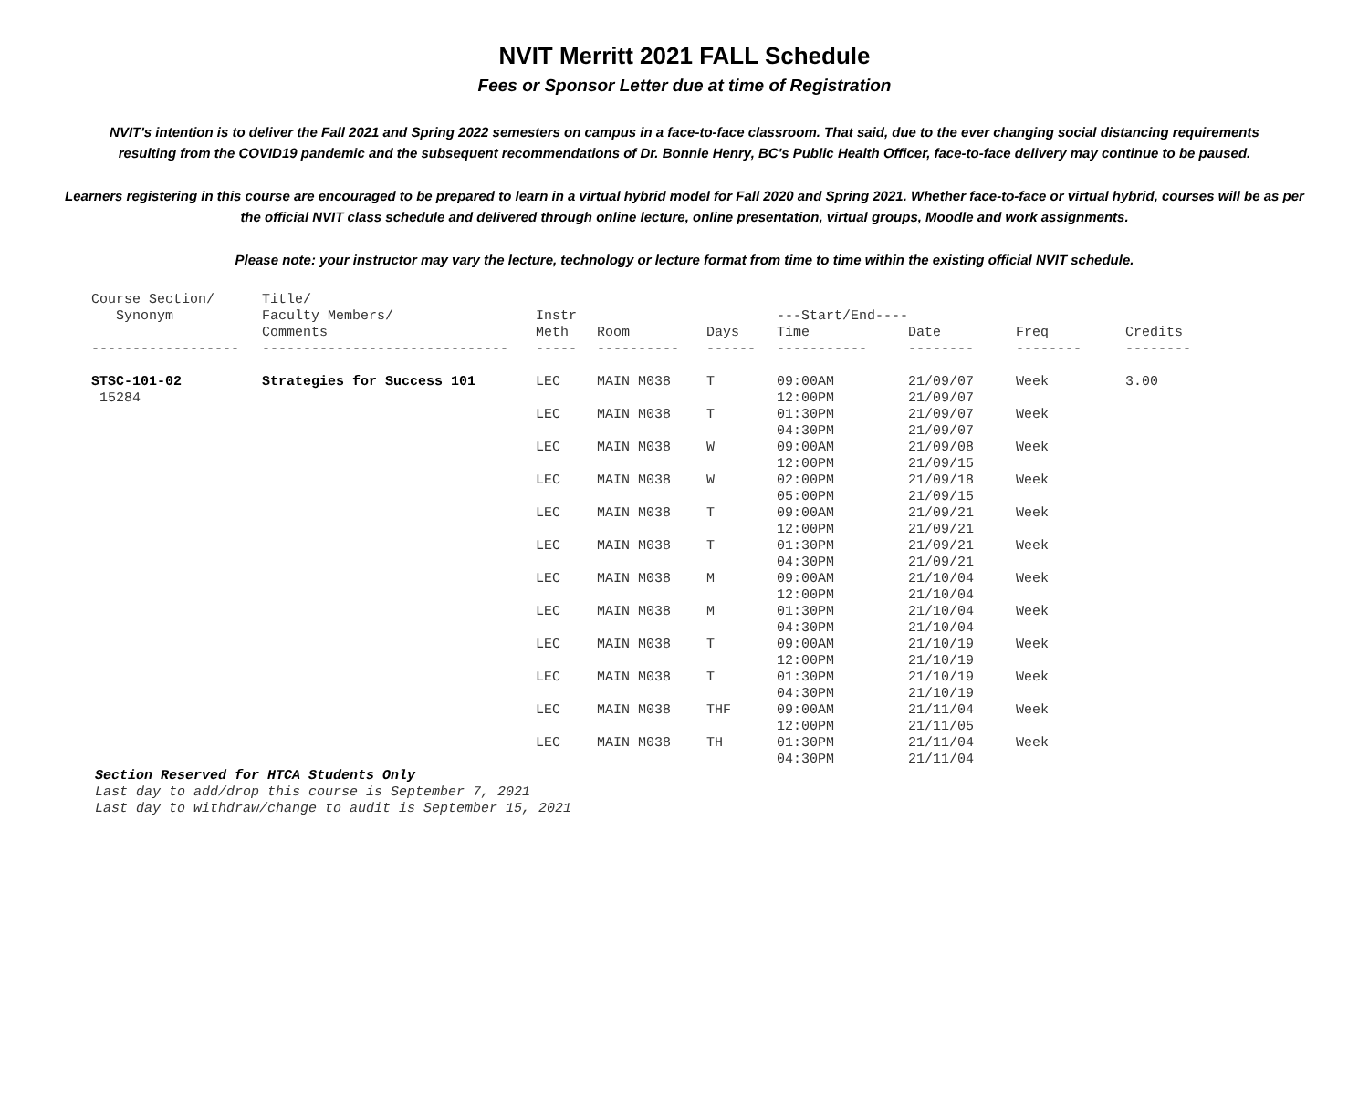NVIT Merritt 2021 FALL Schedule
Fees or Sponsor Letter due at time of Registration
NVIT's intention is to deliver the Fall 2021 and Spring 2022 semesters on campus in a face-to-face classroom. That said, due to the ever changing social distancing requirements resulting from the COVID19 pandemic and the subsequent recommendations of Dr. Bonnie Henry, BC's Public Health Officer, face-to-face delivery may continue to be paused.
Learners registering in this course are encouraged to be prepared to learn in a virtual hybrid model for Fall 2020 and Spring 2021. Whether face-to-face or virtual hybrid, courses will be as per the official NVIT class schedule and delivered through online lecture, online presentation, virtual groups, Moodle and work assignments.
Please note: your instructor may vary the lecture, technology or lecture format from time to time within the existing official NVIT schedule.
| Course Section/ Synonym | Title/ Faculty Members/ Comments | Instr Meth | Room | Days | ---Start/End---- Time | Date | Freq | Credits |
| --- | --- | --- | --- | --- | --- | --- | --- | --- |
| ------------------ | ------------------------------ | ----- | ---------- | ------ | ----------- | -------- | -------- | -------- |
| STSC-101-02 15284 | Strategies for Success 101 | LEC | MAIN M038 | T | 09:00AM 12:00PM | 21/09/07 21/09/07 | Week | 3.00 |
| | | LEC | MAIN M038 | T | 01:30PM 04:30PM | 21/09/07 21/09/07 | Week | |
| | | LEC | MAIN M038 | W | 09:00AM 12:00PM | 21/09/08 21/09/15 | Week | |
| | | LEC | MAIN M038 | W | 02:00PM 05:00PM | 21/09/18 21/09/15 | Week | |
| | | LEC | MAIN M038 | T | 09:00AM 12:00PM | 21/09/21 21/09/21 | Week | |
| | | LEC | MAIN M038 | T | 01:30PM 04:30PM | 21/09/21 21/09/21 | Week | |
| | | LEC | MAIN M038 | M | 09:00AM 12:00PM | 21/10/04 21/10/04 | Week | |
| | | LEC | MAIN M038 | M | 01:30PM 04:30PM | 21/10/04 21/10/04 | Week | |
| | | LEC | MAIN M038 | T | 09:00AM 12:00PM | 21/10/19 21/10/19 | Week | |
| | | LEC | MAIN M038 | T | 01:30PM 04:30PM | 21/10/19 21/10/19 | Week | |
| | | LEC | MAIN M038 | THF | 09:00AM 12:00PM | 21/11/04 21/11/05 | Week | |
| | | LEC | MAIN M038 | TH | 01:30PM 04:30PM | 21/11/04 21/11/04 | Week | |
Section Reserved for HTCA Students Only
Last day to add/drop this course is September 7, 2021
Last day to withdraw/change to audit is September 15, 2021